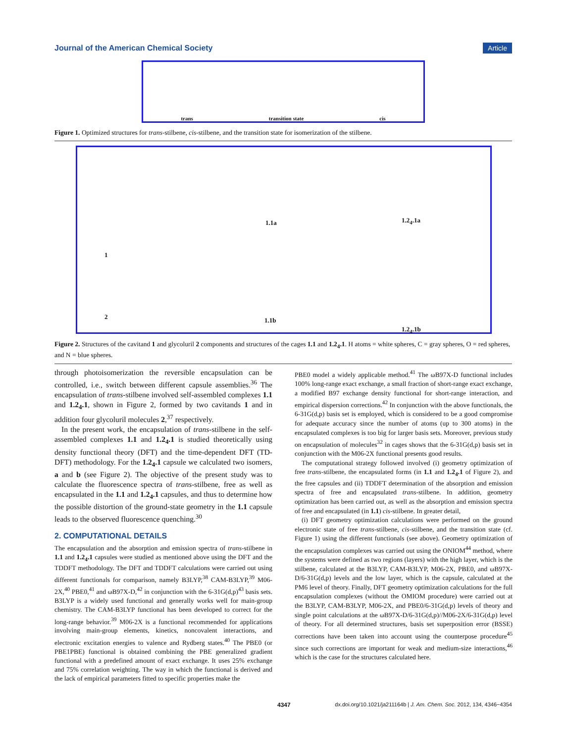Journal of the American Chemical Society Article
trans transition state cis
Figure 1. Optimized structures for trans-stilbene, cis-stilbene, and the transition state for isomerization of the stilbene.
1
2
1.1a 1.2<sub>4</sub>.1a
1.1b
1.2<sub>4</sub>.1b
Figure 2. Structures of the cavitand 1 and glycoluril 2 components and structures of the cages 1.1 and 1.2<sub>4</sub>.1. H atoms = white spheres, C = gray spheres, O = red spheres, and N = blue spheres.
through photoisomerization the reversible encapsulation can be controlled, i.e., switch between different capsule assemblies.<sup>36</sup> The encapsulation of trans-stilbene involved self-assembled complexes 1.1 and 1.2<sub>4</sub>.1, shown in Figure 2, formed by two cavitands 1 and in addition four glycoluril molecules 2,<sup>37</sup> respectively.
In the present work, the encapsulation of trans-stilbene in the self-assembled complexes 1.1 and 1.2<sub>4</sub>.1 is studied theoretically using density functional theory (DFT) and the time-dependent DFT (TD-DFT) methodology. For the 1.2<sub>4</sub>.1 capsule we calculated two isomers, a and b (see Figure 2). The objective of the present study was to calculate the fluorescence spectra of trans-stilbene, free as well as encapsulated in the 1.1 and 1.2<sub>4</sub>.1 capsules, and thus to determine how the possible distortion of the ground-state geometry in the 1.1 capsule leads to the observed fluorescence quenching.<sup>30</sup>
2. COMPUTATIONAL DETAILS
The encapsulation and the absorption and emission spectra of trans-stilbene in 1.1 and 1.2<sub>4</sub>.1 capsules were studied as mentioned above using the DFT and the TDDFT methodology. The DFT and TDDFT calculations were carried out using different functionals for comparison, namely B3LYP,<sup>38</sup> CAM-B3LYP,<sup>39</sup> M06-2X,<sup>40</sup> PBE0,<sup>41</sup> and ωB97X-D,<sup>42</sup> in conjunction with the 6-31G(d,p)<sup>43</sup> basis sets. B3LYP is a widely used functional and generally works well for main-group chemistry. The CAM-B3LYP functional has been developed to correct for the long-range behavior.<sup>39</sup> M06-2X is a functional recommended for applications involving main-group elements, kinetics, noncovalent interactions, and electronic excitation energies to valence and Rydberg states.<sup>40</sup> The PBE0 (or PBE1PBE) functional is obtained combining the PBE generalized gradient functional with a predefined amount of exact exchange. It uses 25% exchange and 75% correlation weighting. The way in which the functional is derived and the lack of empirical parameters fitted to specific properties make the
PBE0 model a widely applicable method.<sup>41</sup> The ωB97X-D functional includes 100% long-range exact exchange, a small fraction of short-range exact exchange, a modified B97 exchange density functional for short-range interaction, and empirical dispersion corrections.<sup>42</sup> In conjunction with the above functionals, the 6-31G(d,p) basis set is employed, which is considered to be a good compromise for adequate accuracy since the number of atoms (up to 300 atoms) in the encapsulated complexes is too big for larger basis sets. Moreover, previous study on encapsulation of molecules<sup>32</sup> in cages shows that the 6-31G(d,p) basis set in conjunction with the M06-2X functional presents good results.
The computational strategy followed involved (i) geometry optimization of free trans-stilbene, the encapsulated forms (in 1.1 and 1.2<sub>4</sub>.1 of Figure 2), and the free capsules and (ii) TDDFT determination of the absorption and emission spectra of free and encapsulated trans-stilbene. In addition, geometry optimization has been carried out, as well as the absorption and emission spectra of free and encapsulated (in 1.1) cis-stilbene. In greater detail,
(i) DFT geometry optimization calculations were performed on the ground electronic state of free trans-stilbene, cis-stilbene, and the transition state (cf. Figure 1) using the different functionals (see above). Geometry optimization of the encapsulation complexes was carried out using the ONIOM<sup>44</sup> method, where the systems were defined as two regions (layers) with the high layer, which is the stilbene, calculated at the B3LYP, CAM-B3LYP, M06-2X, PBE0, and ωB97X-D/6-31G(d,p) levels and the low layer, which is the capsule, calculated at the PM6 level of theory. Finally, DFT geometry optimization calculations for the full encapsulation complexes (without the OMIOM procedure) were carried out at the B3LYP, CAM-B3LYP, M06-2X, and PBE0/6-31G(d,p) levels of theory and single point calculations at the ωB97X-D/6-31G(d,p)//M06-2X/6-31G(d,p) level of theory. For all determined structures, basis set superposition error (BSSE) corrections have been taken into account using the counterpose procedure<sup>45</sup> since such corrections are important for weak and medium-size interactions,<sup>46</sup> which is the case for the structures calculated here.
4347 dx.doi.org/10.1021/ja211164b | J. Am. Chem. Soc. 2012, 134, 4346−4354